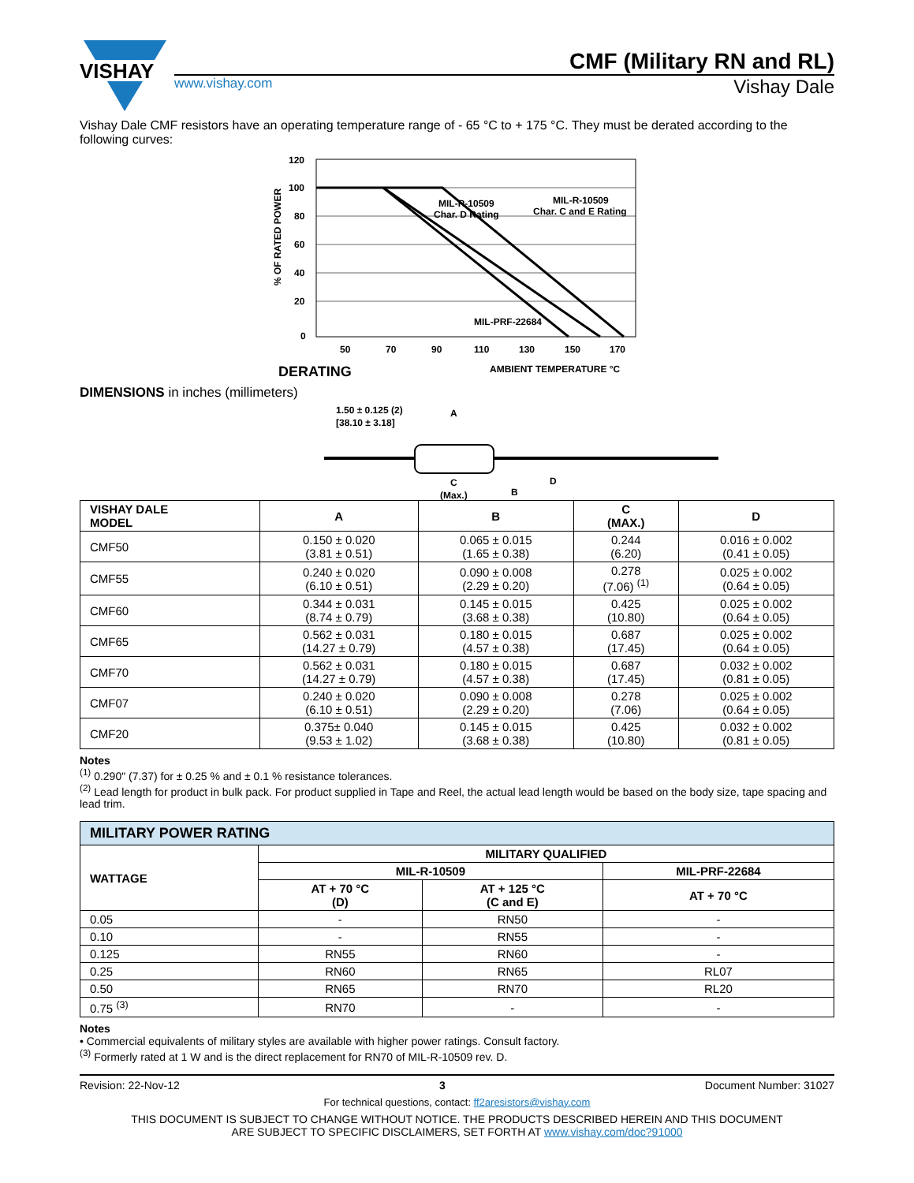VISHAY
CMF (Military RN and RL)
www.vishay.com Vishay Dale
Vishay Dale CMF resistors have an operating temperature range of - 65 °C to + 175 °C. They must be derated according to the following curves:
MIL-R-10509
Char. D Rating
MIL-R-10509
Char. C and E Rating
MIL-PRF-22684
120
100
80
60
40
20
0
50
70
90
110
130
150
170
% OF RATED POWER
DERATING
AMBIENT TEMPERATURE °C
DIMENSIONS in inches (millimeters)
1.50 ± 0.125 (2)
[38.10 ± 3.18]
A
C
(Max.)
B
D
| VISHAY DALE MODEL | A | B | C (MAX.) | D |
| --- | --- | --- | --- | --- |
| CMF50 | 0.150 ± 0.020 (3.81 ± 0.51) | 0.065 ± 0.015 (1.65 ± 0.38) | 0.244 (6.20) | 0.016 ± 0.002 (0.41 ± 0.05) |
| CMF55 | 0.240 ± 0.020 (6.10 ± 0.51) | 0.090 ± 0.008 (2.29 ± 0.20) | 0.278 (7.06) <sup>(1)</sup> | 0.025 ± 0.002 (0.64 ± 0.05) |
| CMF60 | 0.344 ± 0.031 (8.74 ± 0.79) | 0.145 ± 0.015 (3.68 ± 0.38) | 0.425 (10.80) | 0.025 ± 0.002 (0.64 ± 0.05) |
| CMF65 | 0.562 ± 0.031 (14.27 ± 0.79) | 0.180 ± 0.015 (4.57 ± 0.38) | 0.687 (17.45) | 0.025 ± 0.002 (0.64 ± 0.05) |
| CMF70 | 0.562 ± 0.031 (14.27 ± 0.79) | 0.180 ± 0.015 (4.57 ± 0.38) | 0.687 (17.45) | 0.032 ± 0.002 (0.81 ± 0.05) |
| CMF07 | 0.240 ± 0.020 (6.10 ± 0.51) | 0.090 ± 0.008 (2.29 ± 0.20) | 0.278 (7.06) | 0.025 ± 0.002 (0.64 ± 0.05) |
| CMF20 | 0.375± 0.040 (9.53 ± 1.02) | 0.145 ± 0.015 (3.68 ± 0.38) | 0.425 (10.80) | 0.032 ± 0.002 (0.81 ± 0.05) |
Notes
<sup>(1)</sup> 0.290" (7.37) for ± 0.25 % and ± 0.1 % resistance tolerances.
<sup>(2)</sup> Lead length for product in bulk pack. For product supplied in Tape and Reel, the actual lead length would be based on the body size, tape spacing and lead trim.
| MILITARY POWER RATING | | | |
| --- | --- | --- | --- |
| WATTAGE | MILITARY QUALIFIED | | |
| | MIL-R-10509 | | MIL-PRF-22684 |
| | AT + 70 °C (D) | AT + 125 °C (C and E) | AT + 70 °C |
| 0.05 | - | RN50 | - |
| 0.10 | - | RN55 | - |
| 0.125 | RN55 | RN60 | - |
| 0.25 | RN60 | RN65 | RL07 |
| 0.50 | RN65 | RN70 | RL20 |
| 0.75 <sup>(3)</sup> | RN70 | - | - |
Notes
• Commercial equivalents of military styles are available with higher power ratings. Consult factory.
<sup>(3)</sup> Formerly rated at 1 W and is the direct replacement for RN70 of MIL-R-10509 rev. D.
Revision: 22-Nov-12 3 Document Number: 31027
For technical questions, contact: ff2aresistors@vishay.com
THIS DOCUMENT IS SUBJECT TO CHANGE WITHOUT NOTICE. THE PRODUCTS DESCRIBED HEREIN AND THIS DOCUMENT
ARE SUBJECT TO SPECIFIC DISCLAIMERS, SET FORTH AT www.vishay.com/doc?91000